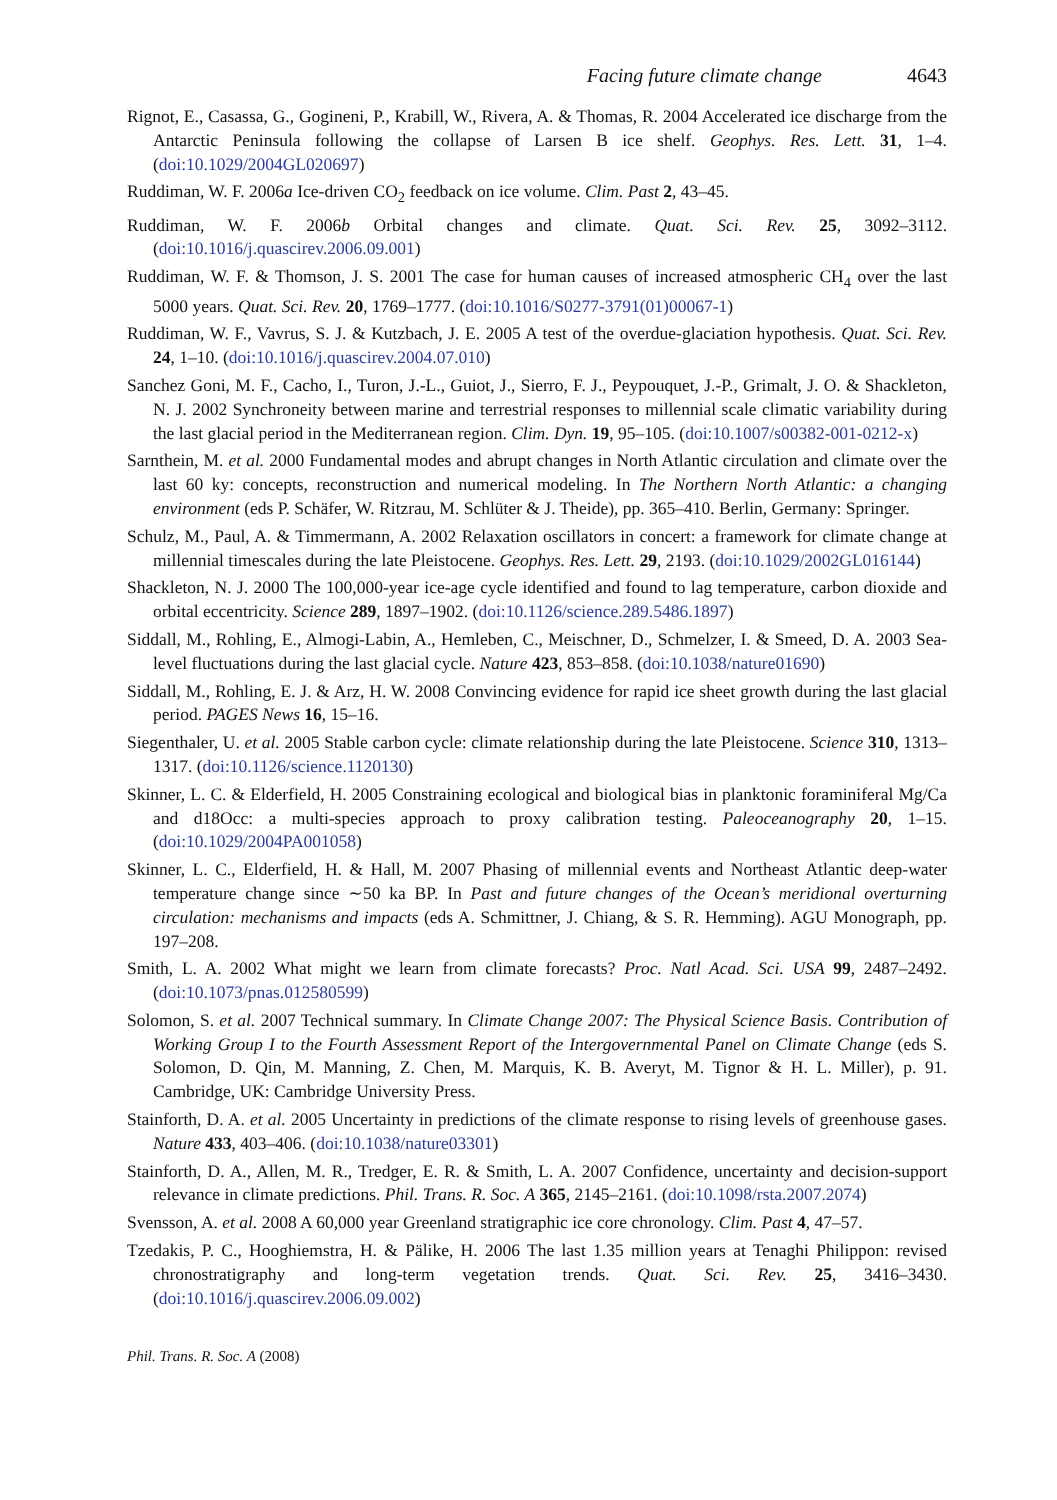Facing future climate change 4643
Rignot, E., Casassa, G., Gogineni, P., Krabill, W., Rivera, A. & Thomas, R. 2004 Accelerated ice discharge from the Antarctic Peninsula following the collapse of Larsen B ice shelf. Geophys. Res. Lett. 31, 1–4. (doi:10.1029/2004GL020697)
Ruddiman, W. F. 2006a Ice-driven CO<sub>2</sub> feedback on ice volume. Clim. Past 2, 43–45.
Ruddiman, W. F. 2006b Orbital changes and climate. Quat. Sci. Rev. 25, 3092–3112. (doi:10.1016/j.quascirev.2006.09.001)
Ruddiman, W. F. & Thomson, J. S. 2001 The case for human causes of increased atmospheric CH<sub>4</sub> over the last 5000 years. Quat. Sci. Rev. 20, 1769–1777. (doi:10.1016/S0277-3791(01)00067-1)
Ruddiman, W. F., Vavrus, S. J. & Kutzbach, J. E. 2005 A test of the overdue-glaciation hypothesis. Quat. Sci. Rev. 24, 1–10. (doi:10.1016/j.quascirev.2004.07.010)
Sanchez Goni, M. F., Cacho, I., Turon, J.-L., Guiot, J., Sierro, F. J., Peypouquet, J.-P., Grimalt, J. O. & Shackleton, N. J. 2002 Synchroneity between marine and terrestrial responses to millennial scale climatic variability during the last glacial period in the Mediterranean region. Clim. Dyn. 19, 95–105. (doi:10.1007/s00382-001-0212-x)
Sarnthein, M. et al. 2000 Fundamental modes and abrupt changes in North Atlantic circulation and climate over the last 60 ky: concepts, reconstruction and numerical modeling. In The Northern North Atlantic: a changing environment (eds P. Schäfer, W. Ritzrau, M. Schlüter & J. Theide), pp. 365–410. Berlin, Germany: Springer.
Schulz, M., Paul, A. & Timmermann, A. 2002 Relaxation oscillators in concert: a framework for climate change at millennial timescales during the late Pleistocene. Geophys. Res. Lett. 29, 2193. (doi:10.1029/2002GL016144)
Shackleton, N. J. 2000 The 100,000-year ice-age cycle identified and found to lag temperature, carbon dioxide and orbital eccentricity. Science 289, 1897–1902. (doi:10.1126/science.289.5486.1897)
Siddall, M., Rohling, E., Almogi-Labin, A., Hemleben, C., Meischner, D., Schmelzer, I. & Smeed, D. A. 2003 Sea-level fluctuations during the last glacial cycle. Nature 423, 853–858. (doi:10.1038/nature01690)
Siddall, M., Rohling, E. J. & Arz, H. W. 2008 Convincing evidence for rapid ice sheet growth during the last glacial period. PAGES News 16, 15–16.
Siegenthaler, U. et al. 2005 Stable carbon cycle: climate relationship during the late Pleistocene. Science 310, 1313–1317. (doi:10.1126/science.1120130)
Skinner, L. C. & Elderfield, H. 2005 Constraining ecological and biological bias in planktonic foraminiferal Mg/Ca and d18Occ: a multi-species approach to proxy calibration testing. Paleoceanography 20, 1–15. (doi:10.1029/2004PA001058)
Skinner, L. C., Elderfield, H. & Hall, M. 2007 Phasing of millennial events and Northeast Atlantic deep-water temperature change since ∼50 ka BP. In Past and future changes of the Ocean’s meridional overturning circulation: mechanisms and impacts (eds A. Schmittner, J. Chiang, & S. R. Hemming). AGU Monograph, pp. 197–208.
Smith, L. A. 2002 What might we learn from climate forecasts? Proc. Natl Acad. Sci. USA 99, 2487–2492. (doi:10.1073/pnas.012580599)
Solomon, S. et al. 2007 Technical summary. In Climate Change 2007: The Physical Science Basis. Contribution of Working Group I to the Fourth Assessment Report of the Intergovernmental Panel on Climate Change (eds S. Solomon, D. Qin, M. Manning, Z. Chen, M. Marquis, K. B. Averyt, M. Tignor & H. L. Miller), p. 91. Cambridge, UK: Cambridge University Press.
Stainforth, D. A. et al. 2005 Uncertainty in predictions of the climate response to rising levels of greenhouse gases. Nature 433, 403–406. (doi:10.1038/nature03301)
Stainforth, D. A., Allen, M. R., Tredger, E. R. & Smith, L. A. 2007 Confidence, uncertainty and decision-support relevance in climate predictions. Phil. Trans. R. Soc. A 365, 2145–2161. (doi:10.1098/rsta.2007.2074)
Svensson, A. et al. 2008 A 60,000 year Greenland stratigraphic ice core chronology. Clim. Past 4, 47–57.
Tzedakis, P. C., Hooghiemstra, H. & Pälike, H. 2006 The last 1.35 million years at Tenaghi Philippon: revised chronostratigraphy and long-term vegetation trends. Quat. Sci. Rev. 25, 3416–3430. (doi:10.1016/j.quascirev.2006.09.002)
Phil. Trans. R. Soc. A (2008)